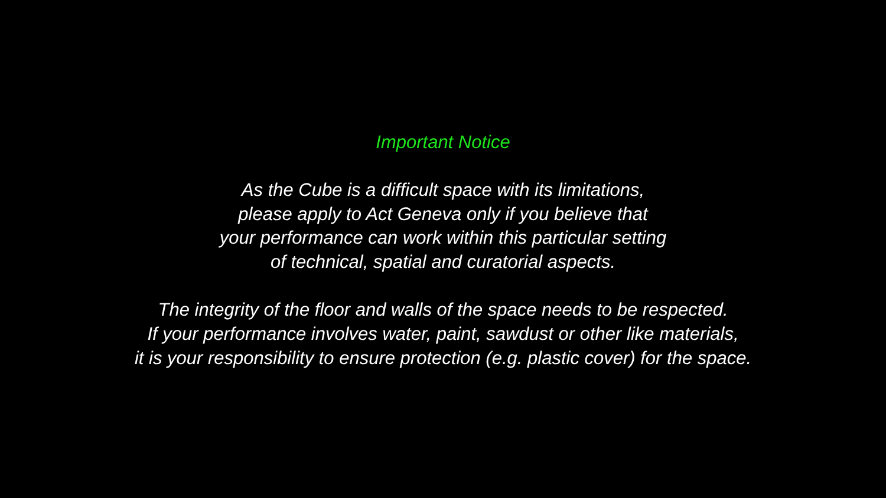Important Notice
As the Cube is a difficult space with its limitations,
please apply to Act Geneva only if you believe that
your performance can work within this particular setting
of technical, spatial and curatorial aspects.
The integrity of the floor and walls of the space needs to be respected.
If your performance involves water, paint, sawdust or other like materials,
it is your responsibility to ensure protection (e.g. plastic cover) for the space.